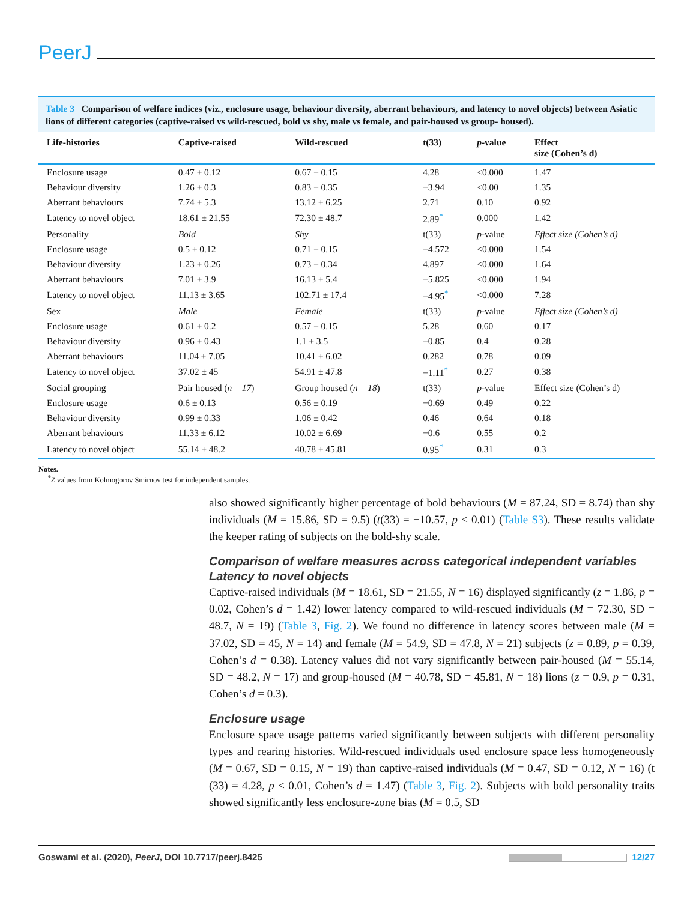PeerJ
Table 3 Comparison of welfare indices (viz., enclosure usage, behaviour diversity, aberrant behaviours, and latency to novel objects) between Asiatic lions of different categories (captive-raised vs wild-rescued, bold vs shy, male vs female, and pair-housed vs group- housed).
| Life-histories | Captive-raised | Wild-rescued | t(33) | p -value | Effect size (Cohen’s d) |
| --- | --- | --- | --- | --- | --- |
| Enclosure usage | 0.47 ± 0.12 | 0.67 ± 0.15 | 4.28 | <0.000 | 1.47 |
| Behaviour diversity | 1.26 ± 0.3 | 0.83 ± 0.35 | −3.94 | <0.00 | 1.35 |
| Aberrant behaviours | 7.74 ± 5.3 | 13.12 ± 6.25 | 2.71 | 0.10 | 0.92 |
| Latency to novel object | 18.61 ± 21.55 | 72.30 ± 48.7 | 2.89<sup>*</sup> | 0.000 | 1.42 |
| Personality | Bold | Shy | t(33) | p -value | Effect size (Cohen’s d) |
| Enclosure usage | 0.5 ± 0.12 | 0.71 ± 0.15 | −4.572 | <0.000 | 1.54 |
| Behaviour diversity | 1.23 ± 0.26 | 0.73 ± 0.34 | 4.897 | <0.000 | 1.64 |
| Aberrant behaviours | 7.01 ± 3.9 | 16.13 ± 5.4 | −5.825 | <0.000 | 1.94 |
| Latency to novel object | 11.13 ± 3.65 | 102.71 ± 17.4 | −4.95<sup>*</sup> | <0.000 | 7.28 |
| Sex | Male | Female | t(33) | p -value | Effect size (Cohen’s d) |
| Enclosure usage | 0.61 ± 0.2 | 0.57 ± 0.15 | 5.28 | 0.60 | 0.17 |
| Behaviour diversity | 0.96 ± 0.43 | 1.1 ± 3.5 | −0.85 | 0.4 | 0.28 |
| Aberrant behaviours | 11.04 ± 7.05 | 10.41 ± 6.02 | 0.282 | 0.78 | 0.09 |
| Latency to novel object | 37.02 ± 45 | 54.91 ± 47.8 | −1.11<sup>*</sup> | 0.27 | 0.38 |
| Social grouping | Pair housed ( n = 17 ) | Group housed ( n = 18 ) | t(33) | p -value | Effect size (Cohen’s d) |
| Enclosure usage | 0.6 ± 0.13 | 0.56 ± 0.19 | −0.69 | 0.49 | 0.22 |
| Behaviour diversity | 0.99 ± 0.33 | 1.06 ± 0.42 | 0.46 | 0.64 | 0.18 |
| Aberrant behaviours | 11.33 ± 6.12 | 10.02 ± 6.69 | −0.6 | 0.55 | 0.2 |
| Latency to novel object | 55.14 ± 48.2 | 40.78 ± 45.81 | 0.95<sup>*</sup> | 0.31 | 0.3 |
Notes.
<sup>*</sup> Z values from Kolmogorov Smirnov test for independent samples.
also showed significantly higher percentage of bold behaviours (M = 87.24, SD = 8.74) than shy individuals (M = 15.86, SD = 9.5) (t(33) = −10.57, p < 0.01) (Table S3). These results validate the keeper rating of subjects on the bold-shy scale.
Comparison of welfare measures across categorical independent variables
Latency to novel objects
Captive-raised individuals (M = 18.61, SD = 21.55, N = 16) displayed significantly (z = 1.86, p = 0.02, Cohen’s d = 1.42) lower latency compared to wild-rescued individuals (M = 72.30, SD = 48.7, N = 19) (Table 3, Fig. 2). We found no difference in latency scores between male (M = 37.02, SD = 45, N = 14) and female (M = 54.9, SD = 47.8, N = 21) subjects (z = 0.89, p = 0.39, Cohen’s d = 0.38). Latency values did not vary significantly between pair-housed (M = 55.14, SD = 48.2, N = 17) and group-housed (M = 40.78, SD = 45.81, N = 18) lions (z = 0.9, p = 0.31, Cohen’s d = 0.3).
Enclosure usage
Enclosure space usage patterns varied significantly between subjects with different personality types and rearing histories. Wild-rescued individuals used enclosure space less homogeneously (M = 0.67, SD = 0.15, N = 19) than captive-raised individuals (M = 0.47, SD = 0.12, N = 16) (t (33) = 4.28, p < 0.01, Cohen’s d = 1.47) (Table 3, Fig. 2). Subjects with bold personality traits showed significantly less enclosure-zone bias (M = 0.5, SD
Goswami et al. (2020), PeerJ, DOI 10.7717/peerj.8425 12/27